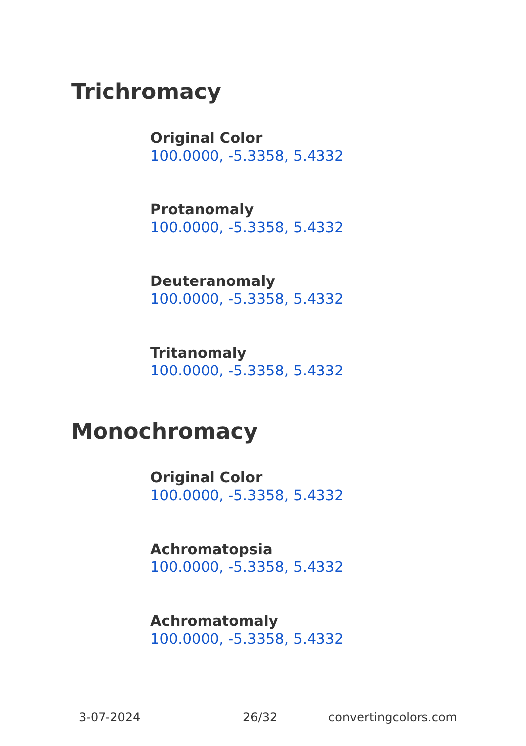Trichromacy
Original Color
100.0000, -5.3358, 5.4332
Protanomaly
100.0000, -5.3358, 5.4332
Deuteranomaly
100.0000, -5.3358, 5.4332
Tritanomaly
100.0000, -5.3358, 5.4332
Monochromacy
Original Color
100.0000, -5.3358, 5.4332
Achromatopsia
100.0000, -5.3358, 5.4332
Achromatomaly
100.0000, -5.3358, 5.4332
3-07-2024 26/32 convertingcolors.com